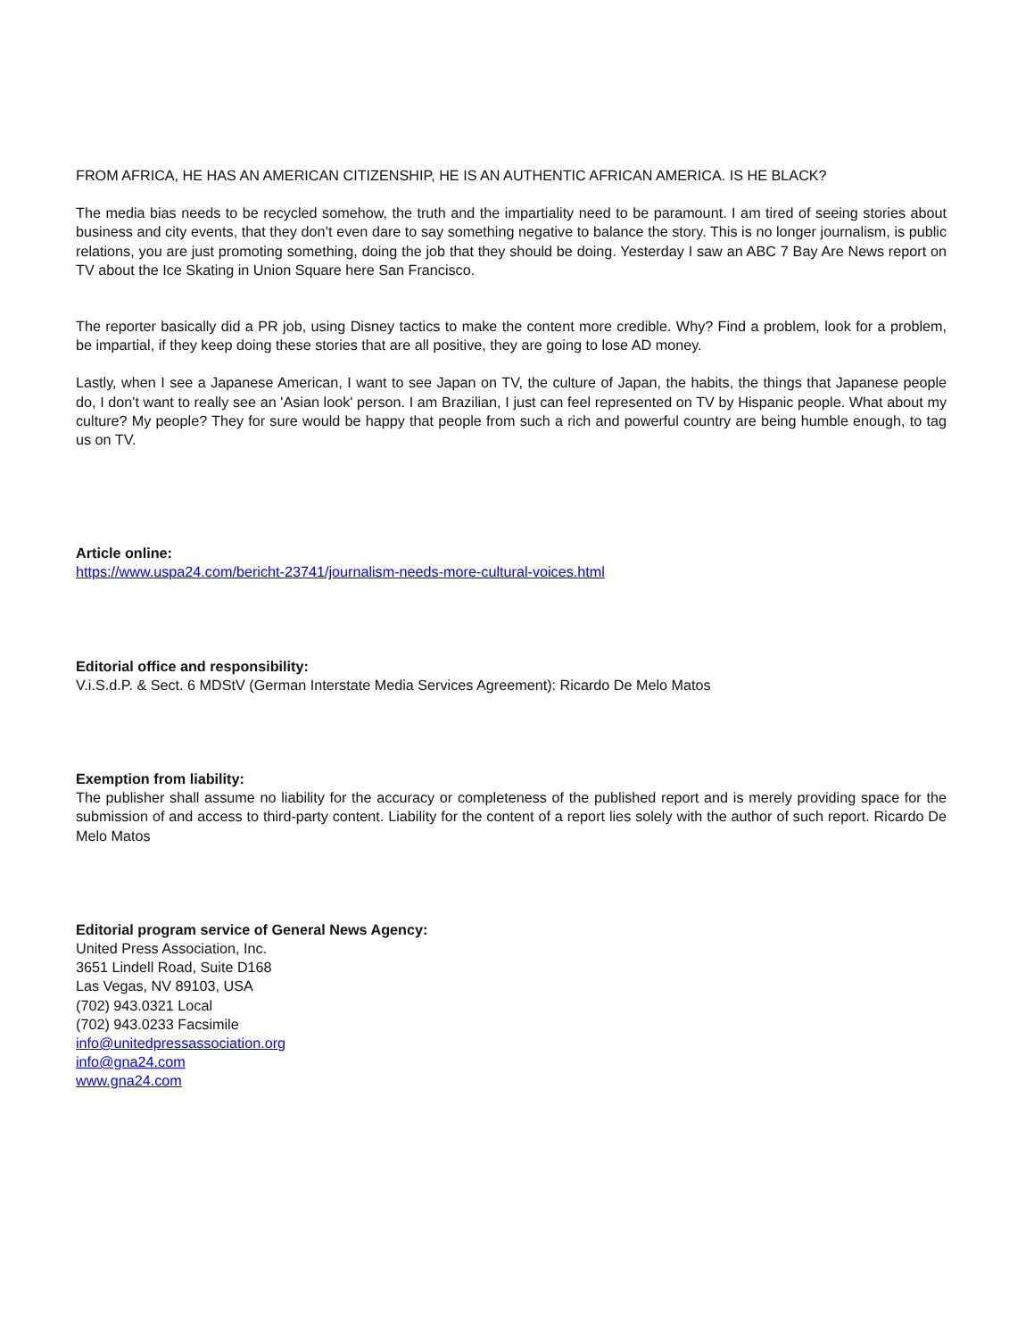FROM AFRICA, HE HAS AN AMERICAN CITIZENSHIP, HE IS AN AUTHENTIC AFRICAN AMERICA. IS HE BLACK?
The media bias needs to be recycled somehow, the truth and the impartiality need to be paramount. I am tired of seeing stories about business and city events, that they don’t even dare to say something negative to balance the story. This is no longer journalism, is public relations, you are just promoting something, doing the job that they should be doing. Yesterday I saw an ABC 7 Bay Are News report on TV about the Ice Skating in Union Square here San Francisco.
The reporter basically did a PR job, using Disney tactics to make the content more credible. Why? Find a problem, look for a problem, be impartial, if they keep doing these stories that are all positive, they are going to lose AD money.
Lastly, when I see a Japanese American, I want to see Japan on TV, the culture of Japan, the habits, the things that Japanese people do, I don't want to really see an 'Asian look' person. I am Brazilian, I just can feel represented on TV by Hispanic people. What about my culture? My people? They for sure would be happy that people from such a rich and powerful country are being humble enough, to tag us on TV.
Article online:
https://www.uspa24.com/bericht-23741/journalism-needs-more-cultural-voices.html
Editorial office and responsibility:
V.i.S.d.P. & Sect. 6 MDStV (German Interstate Media Services Agreement): Ricardo De Melo Matos
Exemption from liability:
The publisher shall assume no liability for the accuracy or completeness of the published report and is merely providing space for the submission of and access to third-party content. Liability for the content of a report lies solely with the author of such report. Ricardo De Melo Matos
Editorial program service of General News Agency:
United Press Association, Inc.
3651 Lindell Road, Suite D168
Las Vegas, NV 89103, USA
(702) 943.0321 Local
(702) 943.0233 Facsimile
info@unitedpressassociation.org
info@gna24.com
www.gna24.com